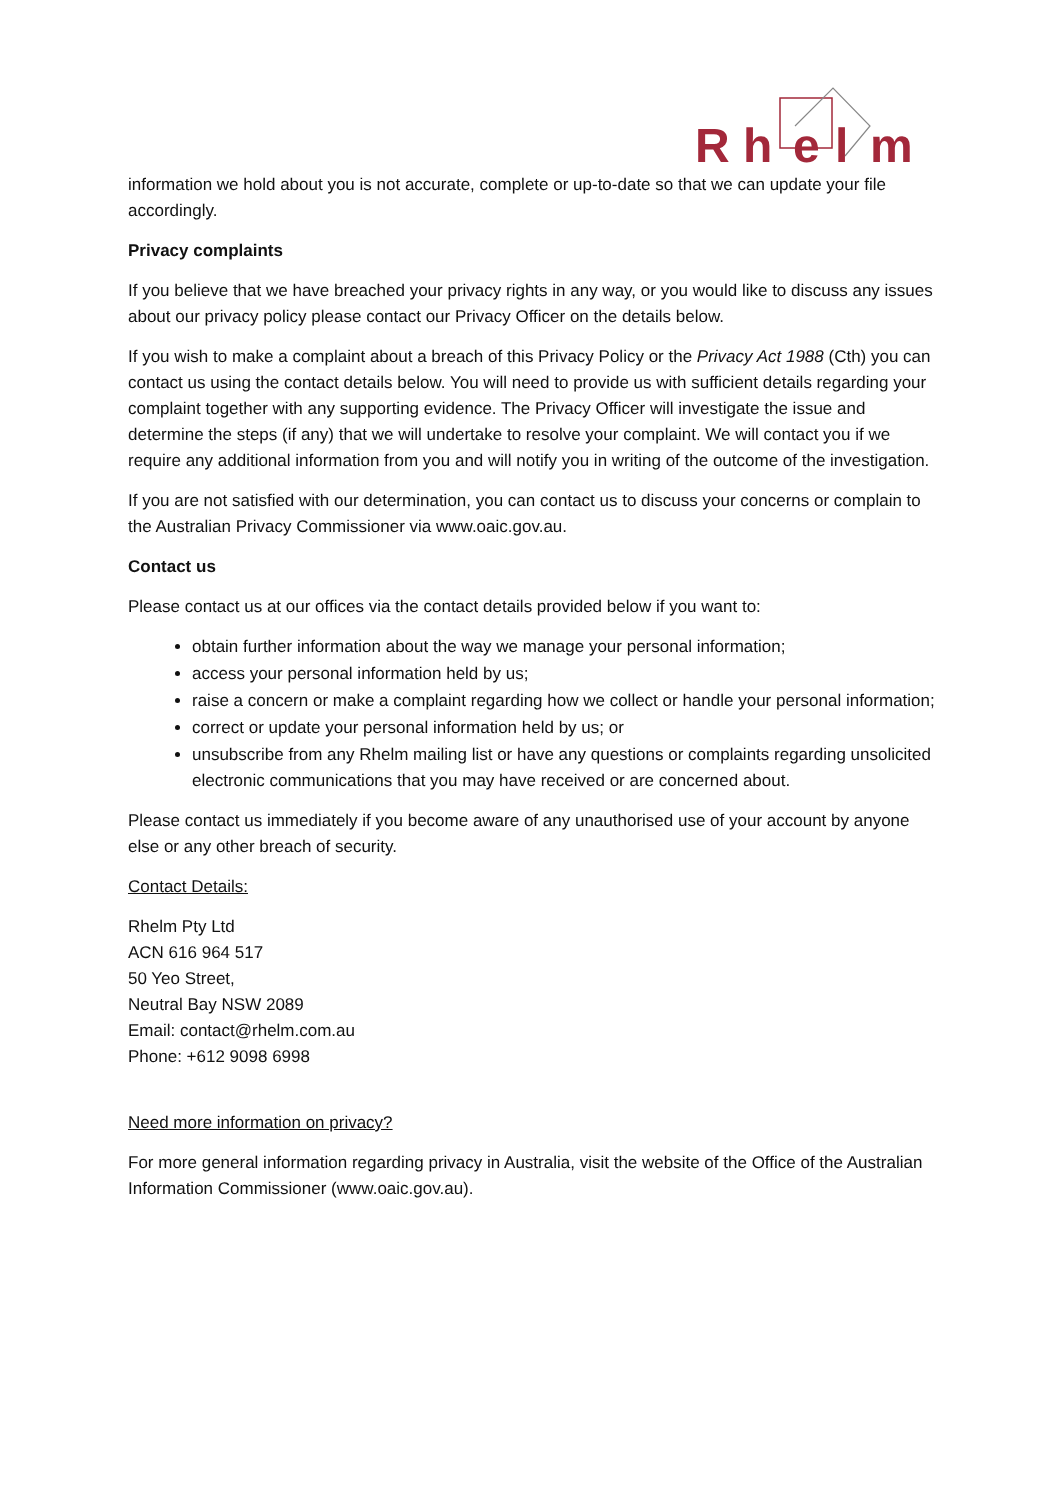R
h
e
l
m
information we hold about you is not accurate, complete or up-to-date so that we can update your file accordingly.
Privacy complaints
If you believe that we have breached your privacy rights in any way, or you would like to discuss any issues about our privacy policy please contact our Privacy Officer on the details below.
If you wish to make a complaint about a breach of this Privacy Policy or the Privacy Act 1988 (Cth) you can contact us using the contact details below. You will need to provide us with sufficient details regarding your complaint together with any supporting evidence. The Privacy Officer will investigate the issue and determine the steps (if any) that we will undertake to resolve your complaint. We will contact you if we require any additional information from you and will notify you in writing of the outcome of the investigation.
If you are not satisfied with our determination, you can contact us to discuss your concerns or complain to the Australian Privacy Commissioner via www.oaic.gov.au.
Contact us
Please contact us at our offices via the contact details provided below if you want to:
obtain further information about the way we manage your personal information;
access your personal information held by us;
raise a concern or make a complaint regarding how we collect or handle your personal information;
correct or update your personal information held by us; or
unsubscribe from any Rhelm mailing list or have any questions or complaints regarding unsolicited electronic communications that you may have received or are concerned about.
Please contact us immediately if you become aware of any unauthorised use of your account by anyone else or any other breach of security.
Contact Details:
Rhelm Pty Ltd
ACN 616 964 517
50 Yeo Street,
Neutral Bay NSW 2089
Email: contact@rhelm.com.au
Phone: +612 9098 6998
Need more information on privacy?
For more general information regarding privacy in Australia, visit the website of the Office of the Australian Information Commissioner (www.oaic.gov.au).